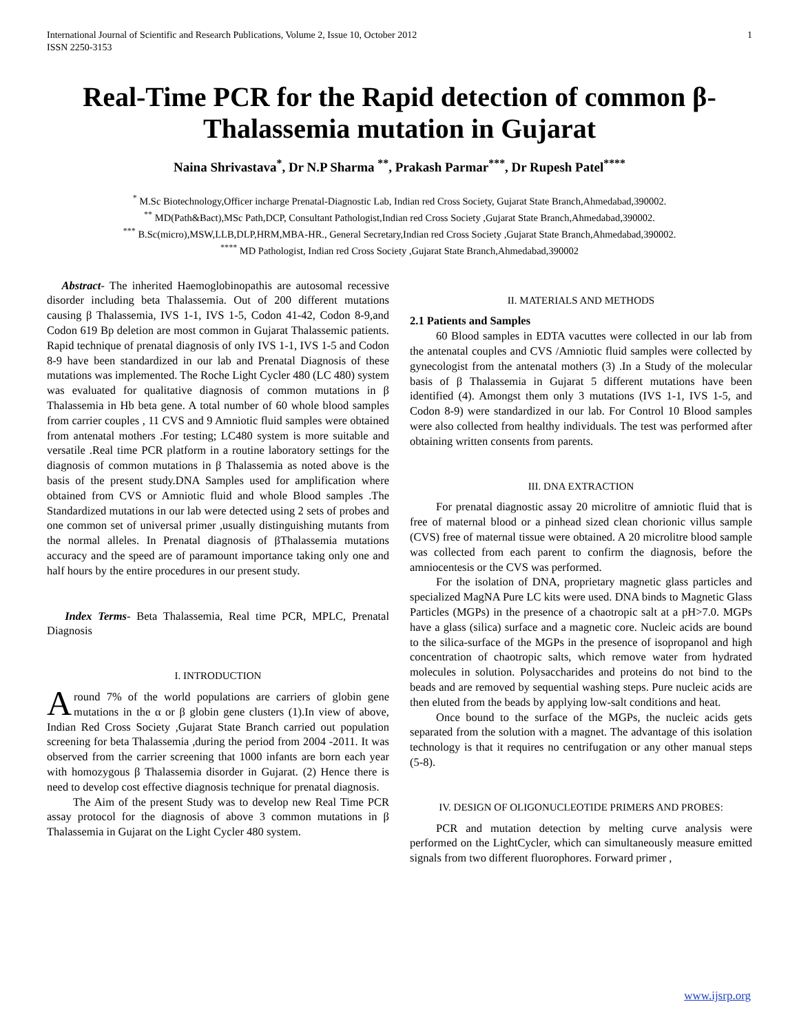International Journal of Scientific and Research Publications, Volume 2, Issue 10, October 2012
ISSN 2250-3153 1
Real-Time PCR for the Rapid detection of common β-Thalassemia mutation in Gujarat
Naina Shrivastava<sup>*</sup>, Dr N.P Sharma <sup>**</sup>, Prakash Parmar<sup>***</sup>, Dr Rupesh Patel<sup>****</sup>
<sup>*</sup> M.Sc Biotechnology,Officer incharge Prenatal-Diagnostic Lab, Indian red Cross Society, Gujarat State Branch,Ahmedabad,390002.
<sup>**</sup> MD(Path&Bact),MSc Path,DCP, Consultant Pathologist,Indian red Cross Society ,Gujarat State Branch,Ahmedabad,390002.
<sup>***</sup> B.Sc(micro),MSW,LLB,DLP,HRM,MBA-HR., General Secretary,Indian red Cross Society ,Gujarat State Branch,Ahmedabad,390002.
<sup>****</sup> MD Pathologist, Indian red Cross Society ,Gujarat State Branch,Ahmedabad,390002
Abstract- The inherited Haemoglobinopathis are autosomal recessive disorder including beta Thalassemia. Out of 200 different mutations causing β Thalassemia, IVS 1-1, IVS 1-5, Codon 41-42, Codon 8-9,and Codon 619 Bp deletion are most common in Gujarat Thalassemic patients. Rapid technique of prenatal diagnosis of only IVS 1-1, IVS 1-5 and Codon 8-9 have been standardized in our lab and Prenatal Diagnosis of these mutations was implemented. The Roche Light Cycler 480 (LC 480) system was evaluated for qualitative diagnosis of common mutations in β Thalassemia in Hb beta gene. A total number of 60 whole blood samples from carrier couples , 11 CVS and 9 Amniotic fluid samples were obtained from antenatal mothers .For testing; LC480 system is more suitable and versatile .Real time PCR platform in a routine laboratory settings for the diagnosis of common mutations in β Thalassemia as noted above is the basis of the present study.DNA Samples used for amplification where obtained from CVS or Amniotic fluid and whole Blood samples .The Standardized mutations in our lab were detected using 2 sets of probes and one common set of universal primer ,usually distinguishing mutants from the normal alleles. In Prenatal diagnosis of βThalassemia mutations accuracy and the speed are of paramount importance taking only one and half hours by the entire procedures in our present study.
Index Terms- Beta Thalassemia, Real time PCR, MPLC, Prenatal Diagnosis
I. INTRODUCTION
Around 7% of the world populations are carriers of globin gene mutations in the α or β globin gene clusters (1).In view of above, Indian Red Cross Society ,Gujarat State Branch carried out population screening for beta Thalassemia ,during the period from 2004 -2011. It was observed from the carrier screening that 1000 infants are born each year with homozygous β Thalassemia disorder in Gujarat. (2) Hence there is need to develop cost effective diagnosis technique for prenatal diagnosis.
The Aim of the present Study was to develop new Real Time PCR assay protocol for the diagnosis of above 3 common mutations in β Thalassemia in Gujarat on the Light Cycler 480 system.
II. MATERIALS AND METHODS
2.1 Patients and Samples
60 Blood samples in EDTA vacuttes were collected in our lab from the antenatal couples and CVS /Amniotic fluid samples were collected by gynecologist from the antenatal mothers (3) .In a Study of the molecular basis of β Thalassemia in Gujarat 5 different mutations have been identified (4). Amongst them only 3 mutations (IVS 1-1, IVS 1-5, and Codon 8-9) were standardized in our lab. For Control 10 Blood samples were also collected from healthy individuals. The test was performed after obtaining written consents from parents.
III. DNA EXTRACTION
For prenatal diagnostic assay 20 microlitre of amniotic fluid that is free of maternal blood or a pinhead sized clean chorionic villus sample (CVS) free of maternal tissue were obtained. A 20 microlitre blood sample was collected from each parent to confirm the diagnosis, before the amniocentesis or the CVS was performed.
For the isolation of DNA, proprietary magnetic glass particles and specialized MagNA Pure LC kits were used. DNA binds to Magnetic Glass Particles (MGPs) in the presence of a chaotropic salt at a pH>7.0. MGPs have a glass (silica) surface and a magnetic core. Nucleic acids are bound to the silica-surface of the MGPs in the presence of isopropanol and high concentration of chaotropic salts, which remove water from hydrated molecules in solution. Polysaccharides and proteins do not bind to the beads and are removed by sequential washing steps. Pure nucleic acids are then eluted from the beads by applying low-salt conditions and heat.
Once bound to the surface of the MGPs, the nucleic acids gets separated from the solution with a magnet. The advantage of this isolation technology is that it requires no centrifugation or any other manual steps (5-8).
IV. DESIGN OF OLIGONUCLEOTIDE PRIMERS AND PROBES:
PCR and mutation detection by melting curve analysis were performed on the LightCycler, which can simultaneously measure emitted signals from two different fluorophores. Forward primer ,
www.ijsrp.org